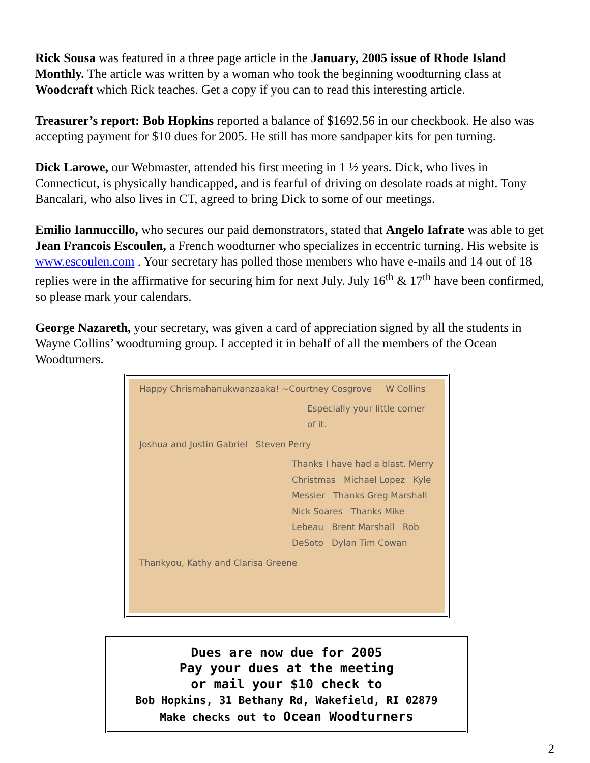Rick Sousa was featured in a three page article in the January, 2005 issue of Rhode Island Monthly. The article was written by a woman who took the beginning woodturning class at Woodcraft which Rick teaches. Get a copy if you can to read this interesting article.
Treasurer’s report: Bob Hopkins reported a balance of $1692.56 in our checkbook. He also was accepting payment for $10 dues for 2005. He still has more sandpaper kits for pen turning.
Dick Larowe, our Webmaster, attended his first meeting in 1 ½ years. Dick, who lives in Connecticut, is physically handicapped, and is fearful of driving on desolate roads at night. Tony Bancalari, who also lives in CT, agreed to bring Dick to some of our meetings.
Emilio Iannuccillo, who secures our paid demonstrators, stated that Angelo Iafrate was able to get Jean Francois Escoulen, a French woodturner who specializes in eccentric turning. His website is www.escoulen.com . Your secretary has polled those members who have e-mails and 14 out of 18 replies were in the affirmative for securing him for next July. July 16<sup>th</sup> & 17<sup>th</sup> have been confirmed, so please mark your calendars.
George Nazareth, your secretary, was given a card of appreciation signed by all the students in Wayne Collins’ woodturning group. I accepted it in behalf of all the members of the Ocean Woodturners.
Happy Chrismahanukwanzaaka! ~Courtney Cosgrove W Collins
Especially your little corner of it.
Joshua and Justin Gabriel Steven Perry
Thanks I have had a blast. Merry Christmas Michael Lopez Kyle Messier Thanks Greg Marshall Nick Soares Thanks Mike Lebeau Brent Marshall Rob DeSoto Dylan Tim Cowan
Thankyou, Kathy and Clarisa Greene
Dues are now due for 2005
Pay your dues at the meeting
or mail your $10 check to
Bob Hopkins, 31 Bethany Rd, Wakefield, RI 02879
Make checks out to Ocean Woodturners
2